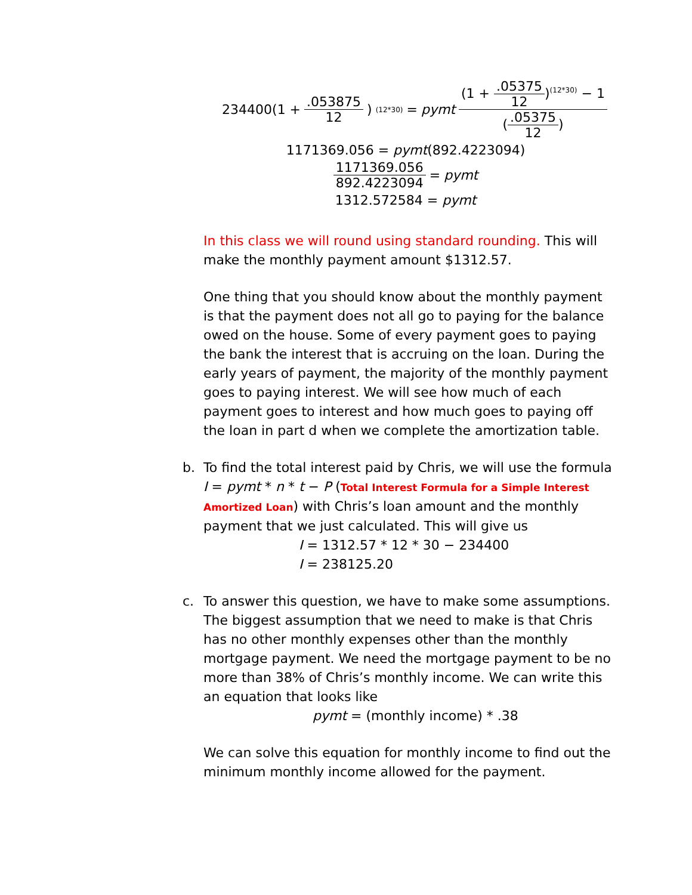234400(1 + .053875 12)<sup>(12*30)</sup> = pymt (1 + .05375 12)<sup>(12*30)</sup> − 1 (.05375 12)
1171369.056 = pymt(892.4223094)
1171369.056 892.4223094 = pymt
1312.572584 = pymt
In this class we will round using standard rounding. This will make the monthly payment amount $1312.57.
One thing that you should know about the monthly payment is that the payment does not all go to paying for the balance owed on the house. Some of every payment goes to paying the bank the interest that is accruing on the loan. During the early years of payment, the majority of the monthly payment goes to paying interest. We will see how much of each payment goes to interest and how much goes to paying off the loan in part d when we complete the amortization table.
b. To find the total interest paid by Chris, we will use the formula I = pymt * n * t − P (Total Interest Formula for a Simple Interest Amortized Loan) with Chris’s loan amount and the monthly payment that we just calculated. This will give us
I = 1312.57 * 12 * 30 − 234400
I = 238125.20
c. To answer this question, we have to make some assumptions. The biggest assumption that we need to make is that Chris has no other monthly expenses other than the monthly mortgage payment. We need the mortgage payment to be no more than 38% of Chris’s monthly income. We can write this an equation that looks like
pymt = (monthly income) * .38
We can solve this equation for monthly income to find out the minimum monthly income allowed for the payment.